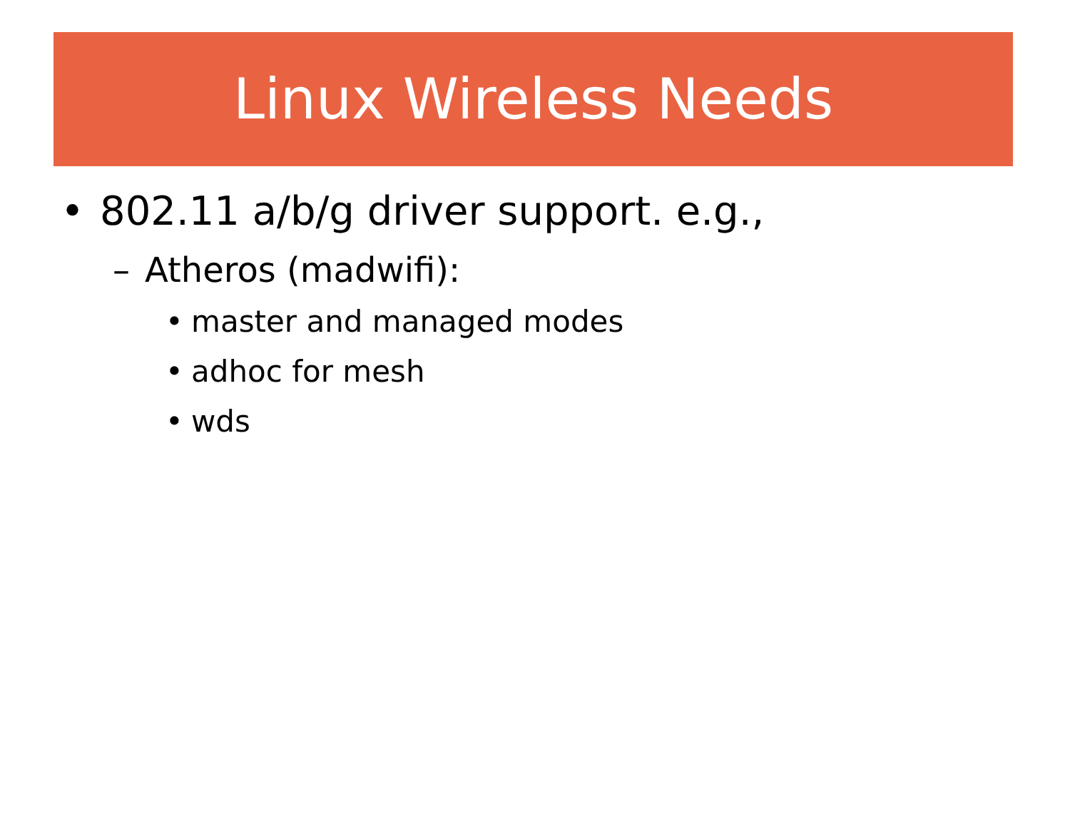Linux Wireless Needs
• 802.11 a/b/g driver support. e.g.,
– Atheros (madwifi):
• master and managed modes
• adhoc for mesh
• wds